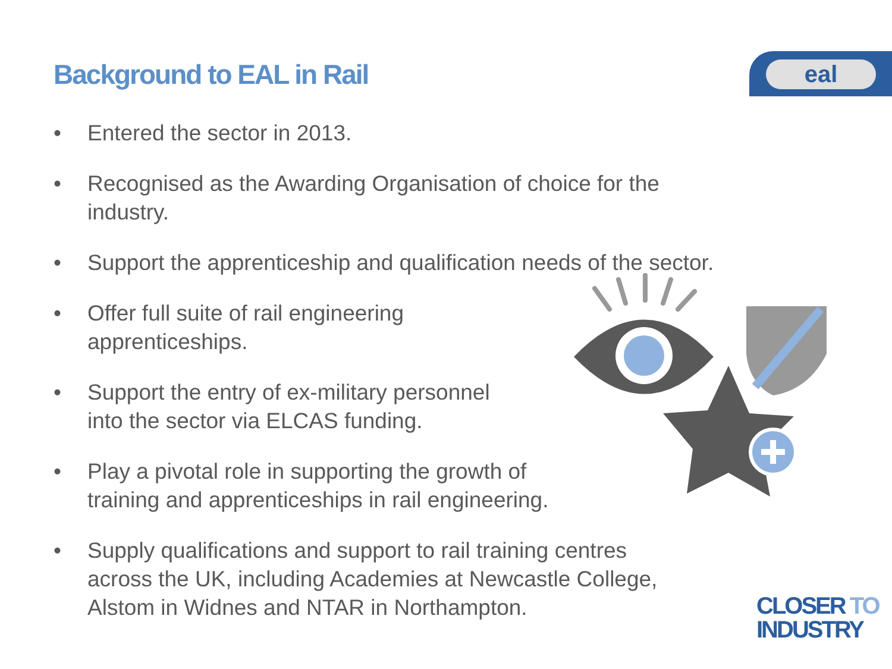Background to EAL in Rail
eal
• Entered the sector in 2013.
• Recognised as the Awarding Organisation of choice for the industry.
• Support the apprenticeship and qualification needs of the sector.
• Offer full suite of rail engineering
apprenticeships.
• Support the entry of ex-military personnel
into the sector via ELCAS funding.
• Play a pivotal role in supporting the growth of
training and apprenticeships in rail engineering.
• Supply qualifications and support to rail training centres
across the UK, including Academies at Newcastle College,
Alstom in Widnes and NTAR in Northampton.
CLOSER TO
INDUSTRY